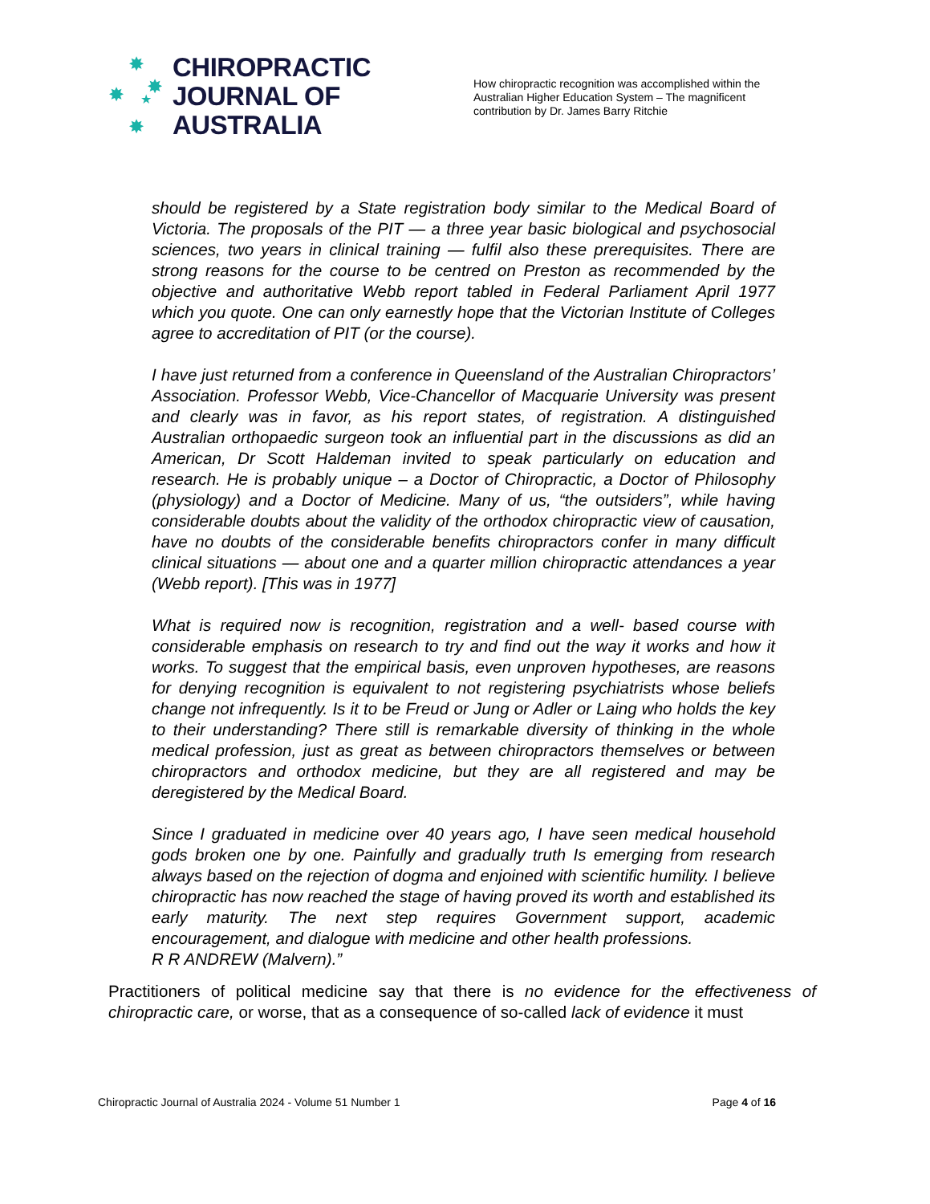✸
✸ ✸
★
✸
CHIROPRACTIC
JOURNAL OF
AUSTRALIA
How chiropractic recognition was accomplished within the Australian Higher Education System – The magnificent contribution by Dr. James Barry Ritchie
should be registered by a State registration body similar to the Medical Board of Victoria. The proposals of the PIT — a three year basic biological and psychosocial sciences, two years in clinical training — fulfil also these prerequisites. There are strong reasons for the course to be centred on Preston as recommended by the objective and authoritative Webb report tabled in Federal Parliament April 1977 which you quote. One can only earnestly hope that the Victorian Institute of Colleges agree to accreditation of PIT (or the course).
I have just returned from a conference in Queensland of the Australian Chiropractors’ Association. Professor Webb, Vice-Chancellor of Macquarie University was present and clearly was in favor, as his report states, of registration. A distinguished Australian orthopaedic surgeon took an influential part in the discussions as did an American, Dr Scott Haldeman invited to speak particularly on education and research. He is probably unique – a Doctor of Chiropractic, a Doctor of Philosophy (physiology) and a Doctor of Medicine. Many of us, “the outsiders”, while having considerable doubts about the validity of the orthodox chiropractic view of causation, have no doubts of the considerable benefits chiropractors confer in many difficult clinical situations — about one and a quarter million chiropractic attendances a year (Webb report). [This was in 1977]
What is required now is recognition, registration and a well- based course with considerable emphasis on research to try and find out the way it works and how it works. To suggest that the empirical basis, even unproven hypotheses, are reasons for denying recognition is equivalent to not registering psychiatrists whose beliefs change not infrequently. Is it to be Freud or Jung or Adler or Laing who holds the key to their understanding? There still is remarkable diversity of thinking in the whole medical profession, just as great as between chiropractors themselves or between chiropractors and orthodox medicine, but they are all registered and may be deregistered by the Medical Board.
Since I graduated in medicine over 40 years ago, I have seen medical household gods broken one by one. Painfully and gradually truth Is emerging from research always based on the rejection of dogma and enjoined with scientific humility. I believe chiropractic has now reached the stage of having proved its worth and established its early maturity. The next step requires Government support, academic encouragement, and dialogue with medicine and other health professions.
R R ANDREW (Malvern).”
Practitioners of political medicine say that there is no evidence for the effectiveness of chiropractic care, or worse, that as a consequence of so-called lack of evidence it must
Chiropractic Journal of Australia 2024 - Volume 51 Number 1 Page 4 of 16